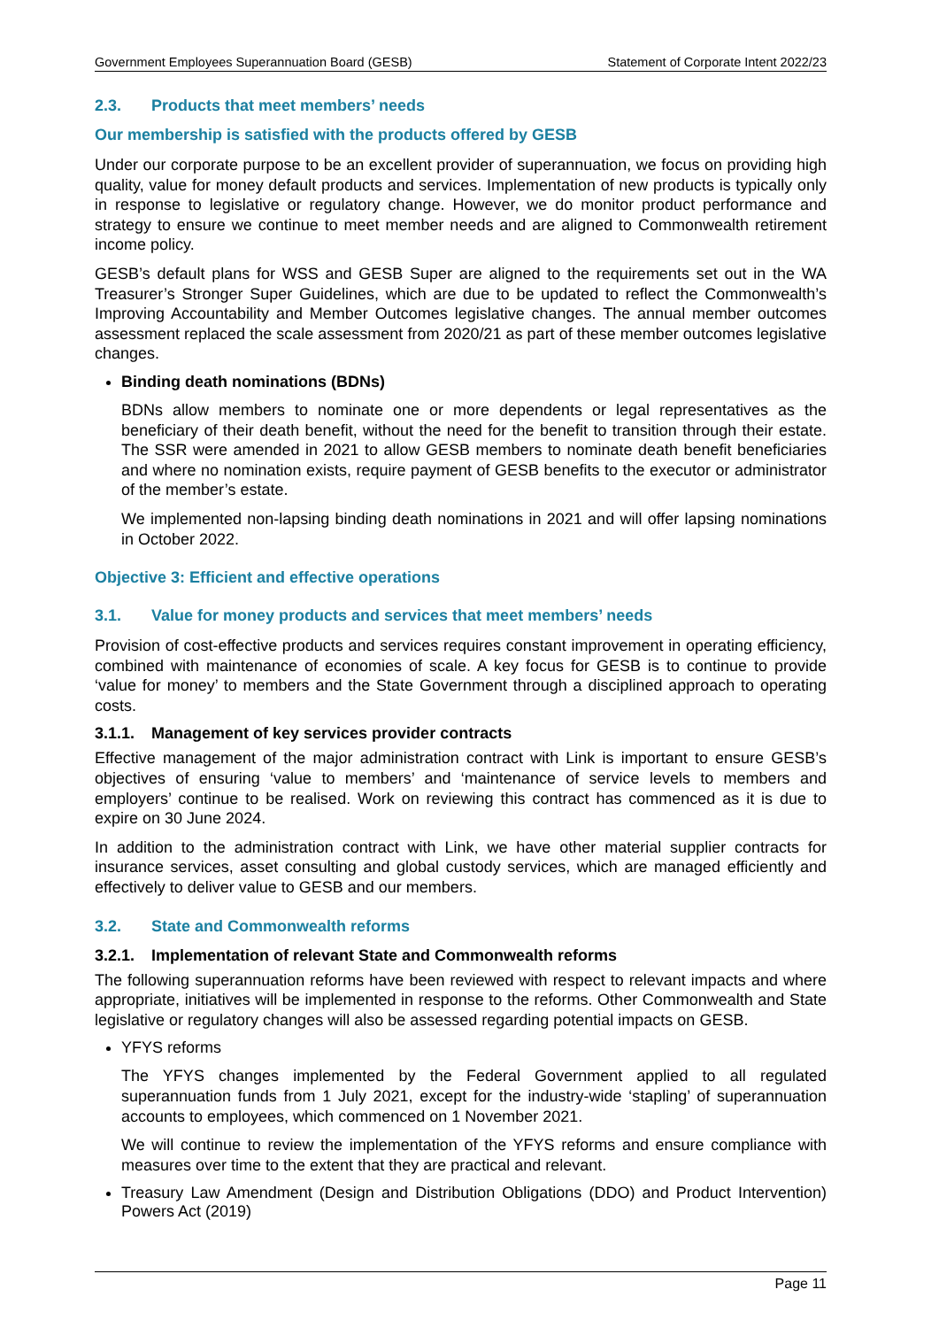Government Employees Superannuation Board (GESB) Statement of Corporate Intent 2022/23
2.3. Products that meet members’ needs
Our membership is satisfied with the products offered by GESB
Under our corporate purpose to be an excellent provider of superannuation, we focus on providing high quality, value for money default products and services. Implementation of new products is typically only in response to legislative or regulatory change. However, we do monitor product performance and strategy to ensure we continue to meet member needs and are aligned to Commonwealth retirement income policy.
GESB’s default plans for WSS and GESB Super are aligned to the requirements set out in the WA Treasurer’s Stronger Super Guidelines, which are due to be updated to reflect the Commonwealth’s Improving Accountability and Member Outcomes legislative changes. The annual member outcomes assessment replaced the scale assessment from 2020/21 as part of these member outcomes legislative changes.
Binding death nominations (BDNs)
BDNs allow members to nominate one or more dependents or legal representatives as the beneficiary of their death benefit, without the need for the benefit to transition through their estate. The SSR were amended in 2021 to allow GESB members to nominate death benefit beneficiaries and where no nomination exists, require payment of GESB benefits to the executor or administrator of the member’s estate.
We implemented non-lapsing binding death nominations in 2021 and will offer lapsing nominations in October 2022.
Objective 3: Efficient and effective operations
3.1. Value for money products and services that meet members’ needs
Provision of cost-effective products and services requires constant improvement in operating efficiency, combined with maintenance of economies of scale. A key focus for GESB is to continue to provide ‘value for money’ to members and the State Government through a disciplined approach to operating costs.
3.1.1. Management of key services provider contracts
Effective management of the major administration contract with Link is important to ensure GESB’s objectives of ensuring ‘value to members’ and ‘maintenance of service levels to members and employers’ continue to be realised. Work on reviewing this contract has commenced as it is due to expire on 30 June 2024.
In addition to the administration contract with Link, we have other material supplier contracts for insurance services, asset consulting and global custody services, which are managed efficiently and effectively to deliver value to GESB and our members.
3.2. State and Commonwealth reforms
3.2.1. Implementation of relevant State and Commonwealth reforms
The following superannuation reforms have been reviewed with respect to relevant impacts and where appropriate, initiatives will be implemented in response to the reforms. Other Commonwealth and State legislative or regulatory changes will also be assessed regarding potential impacts on GESB.
YFYS reforms
The YFYS changes implemented by the Federal Government applied to all regulated superannuation funds from 1 July 2021, except for the industry-wide ‘stapling’ of superannuation accounts to employees, which commenced on 1 November 2021.
We will continue to review the implementation of the YFYS reforms and ensure compliance with measures over time to the extent that they are practical and relevant.
Treasury Law Amendment (Design and Distribution Obligations (DDO) and Product Intervention) Powers Act (2019)
Page 11